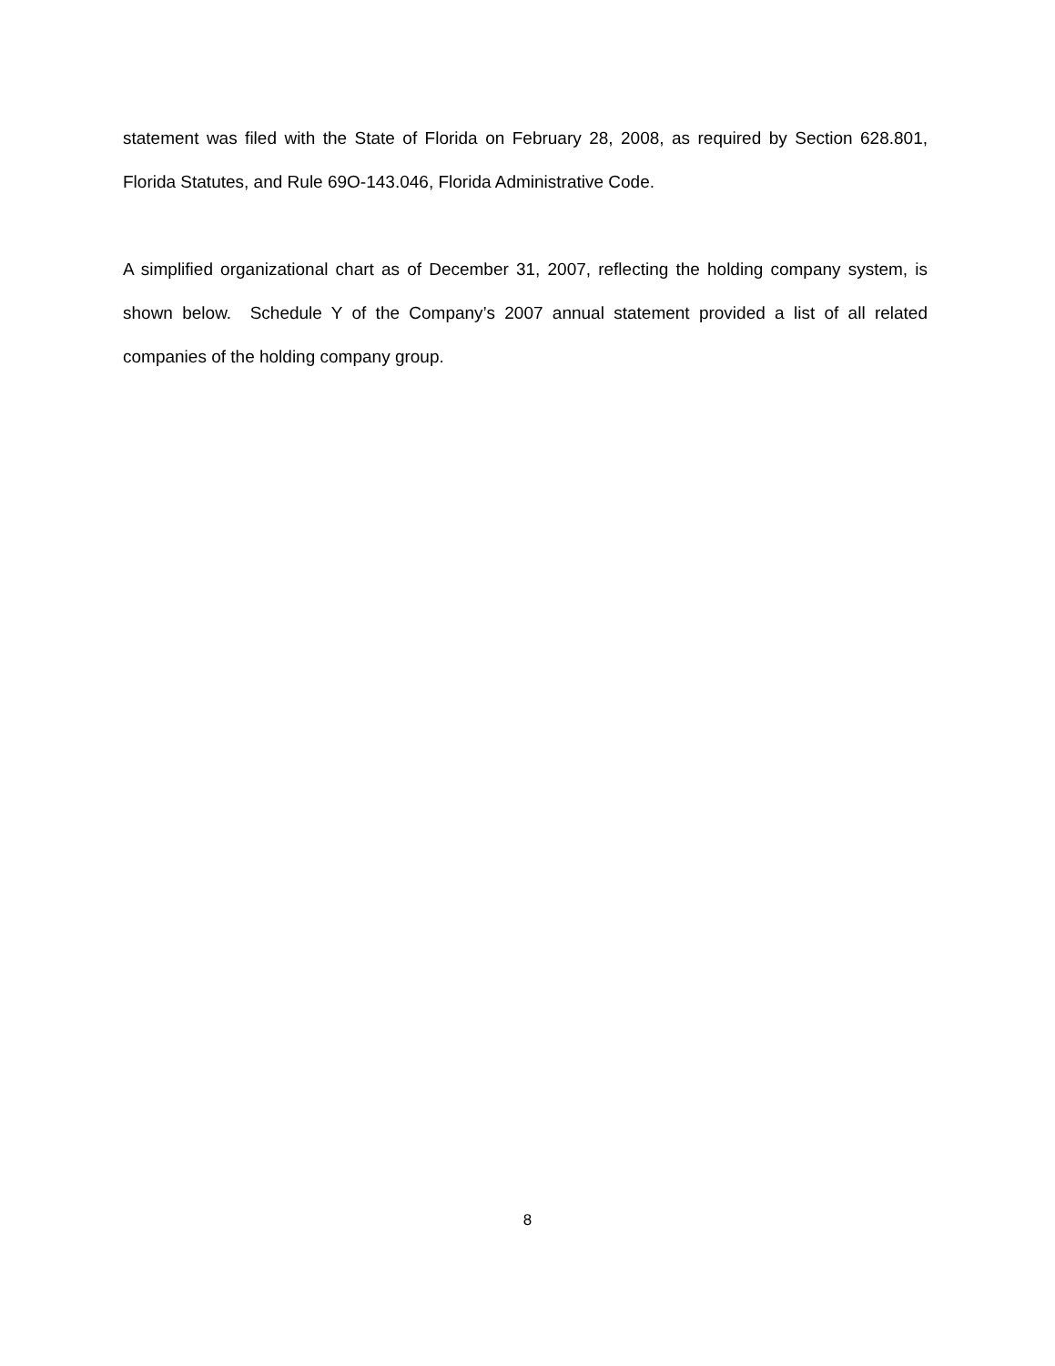statement was filed with the State of Florida on February 28, 2008, as required by Section 628.801, Florida Statutes, and Rule 69O-143.046, Florida Administrative Code.
A simplified organizational chart as of December 31, 2007, reflecting the holding company system, is shown below. Schedule Y of the Company’s 2007 annual statement provided a list of all related companies of the holding company group.
8